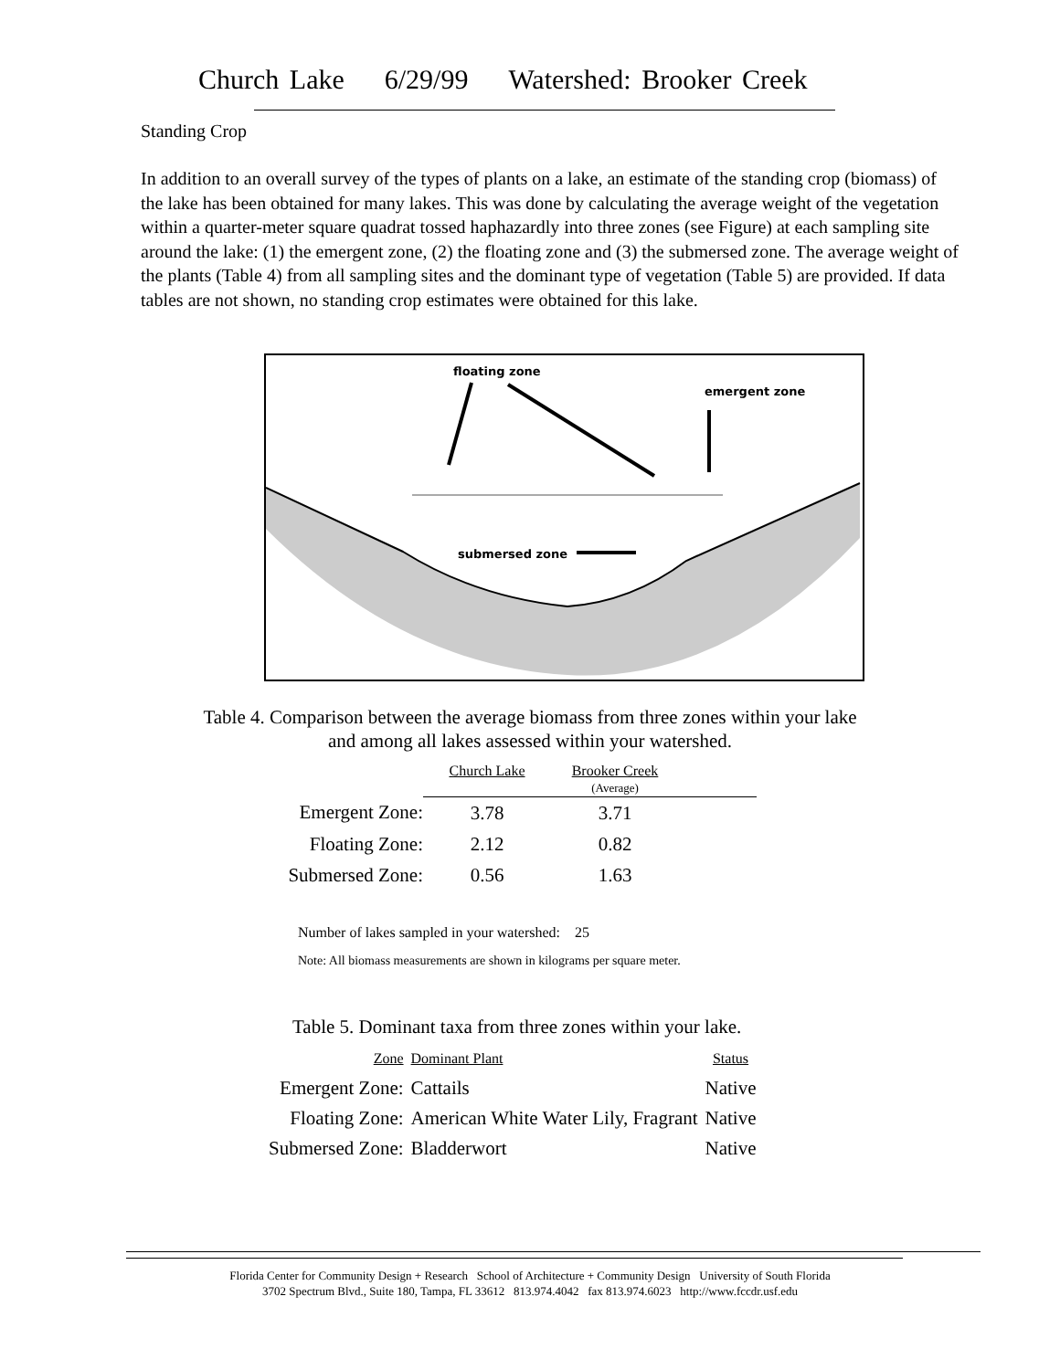Church Lake 6/29/99 Watershed: Brooker Creek
Standing Crop
In addition to an overall survey of the types of plants on a lake, an estimate of the standing crop (biomass) of the lake has been obtained for many lakes. This was done by calculating the average weight of the vegetation within a quarter-meter square quadrat tossed haphazardly into three zones (see Figure) at each sampling site around the lake: (1) the emergent zone, (2) the floating zone and (3) the submersed zone. The average weight of the plants (Table 4) from all sampling sites and the dominant type of vegetation (Table 5) are provided. If data tables are not shown, no standing crop estimates were obtained for this lake.
floating zone
emergent zone
submersed zone
Table 4. Comparison between the average biomass from three zones within your lake
and among all lakes assessed within your watershed.
| | Church Lake | Brooker Creek (Average) | |
| Emergent Zone: | 3.78 | 3.71 | |
| Floating Zone: | 2.12 | 0.82 | |
| Submersed Zone: | 0.56 | 1.63 | |
Number of lakes sampled in your watershed: 25
Note: All biomass measurements are shown in kilograms per square meter.
Table 5. Dominant taxa from three zones within your lake.
| Zone | Dominant Plant | Status |
| Emergent Zone: | Cattails | Native |
| Floating Zone: | American White Water Lily, Fragrant | Native |
| Submersed Zone: | Bladderwort | Native |
Florida Center for Community Design + Research School of Architecture + Community Design University of South Florida
3702 Spectrum Blvd., Suite 180, Tampa, FL 33612 813.974.4042 fax 813.974.6023 http://www.fccdr.usf.edu